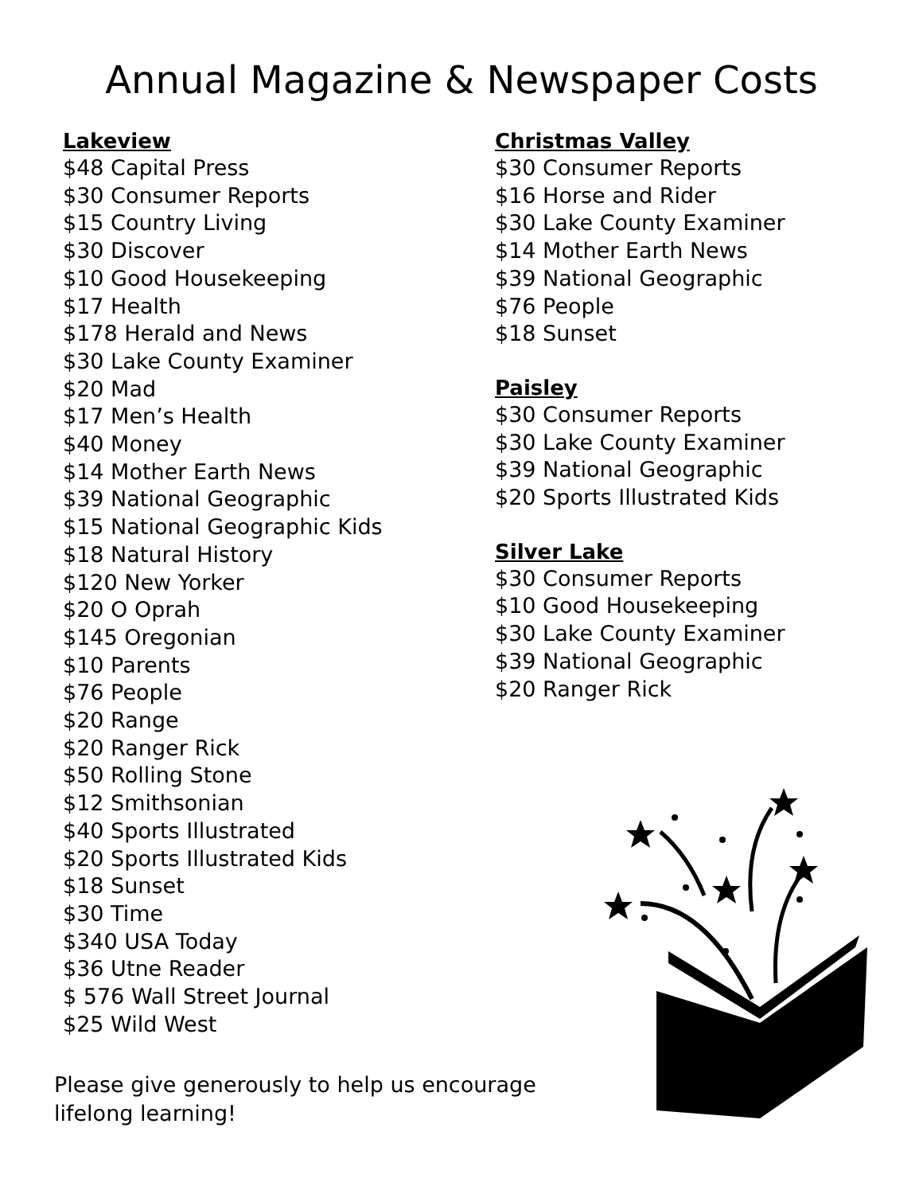Annual Magazine & Newspaper Costs
Lakeview
$48 Capital Press
$30 Consumer Reports
$15 Country Living
$30 Discover
$10 Good Housekeeping
$17 Health
$178 Herald and News
$30 Lake County Examiner
$20 Mad
$17 Men’s Health
$40 Money
$14 Mother Earth News
$39 National Geographic
$15 National Geographic Kids
$18 Natural History
$120 New Yorker
$20 O Oprah
$145 Oregonian
$10 Parents
$76 People
$20 Range
$20 Ranger Rick
$50 Rolling Stone
$12 Smithsonian
$40 Sports Illustrated
$20 Sports Illustrated Kids
$18 Sunset
$30 Time
$340 USA Today
$36 Utne Reader
$ 576 Wall Street Journal
$25 Wild West
Christmas Valley
$30 Consumer Reports
$16 Horse and Rider
$30 Lake County Examiner
$14 Mother Earth News
$39 National Geographic
$76 People
$18 Sunset
Paisley
$30 Consumer Reports
$30 Lake County Examiner
$39 National Geographic
$20 Sports Illustrated Kids
Silver Lake
$30 Consumer Reports
$10 Good Housekeeping
$30 Lake County Examiner
$39 National Geographic
$20 Ranger Rick
Please give generously to help us encourage lifelong learning!